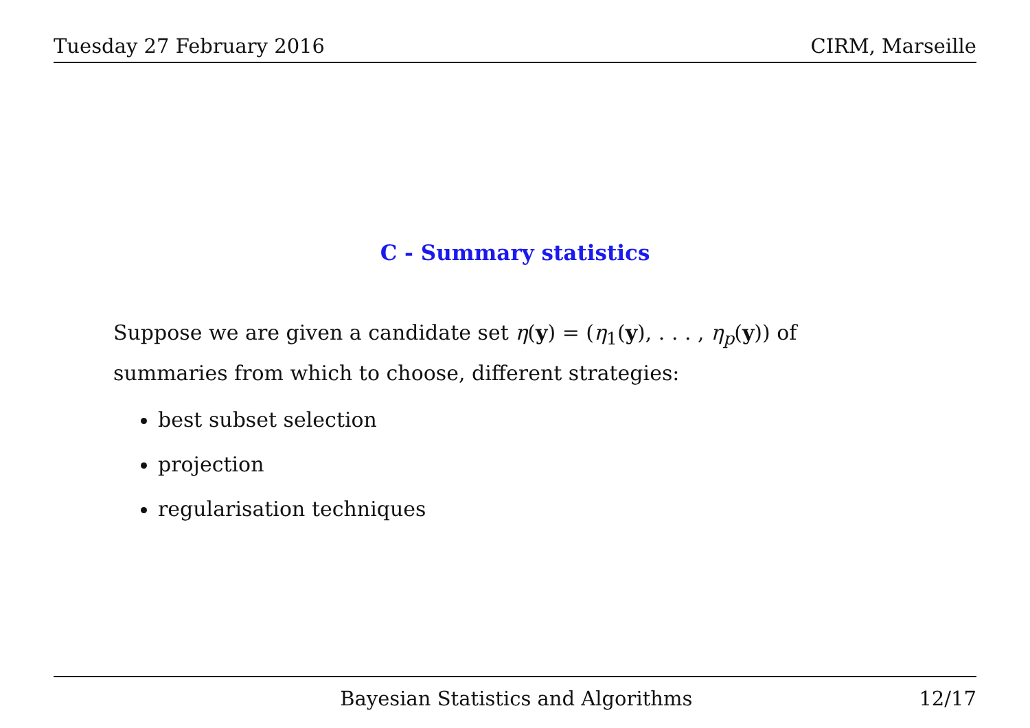Tuesday 27 February 2016 CIRM, Marseille
C - Summary statistics
Suppose we are given a candidate set η(y) = (η<sub>1</sub>(y), . . . , η<sub>p</sub>(y)) of summaries from which to choose, different strategies:
best subset selection
projection
regularisation techniques
Bayesian Statistics and Algorithms 12/17